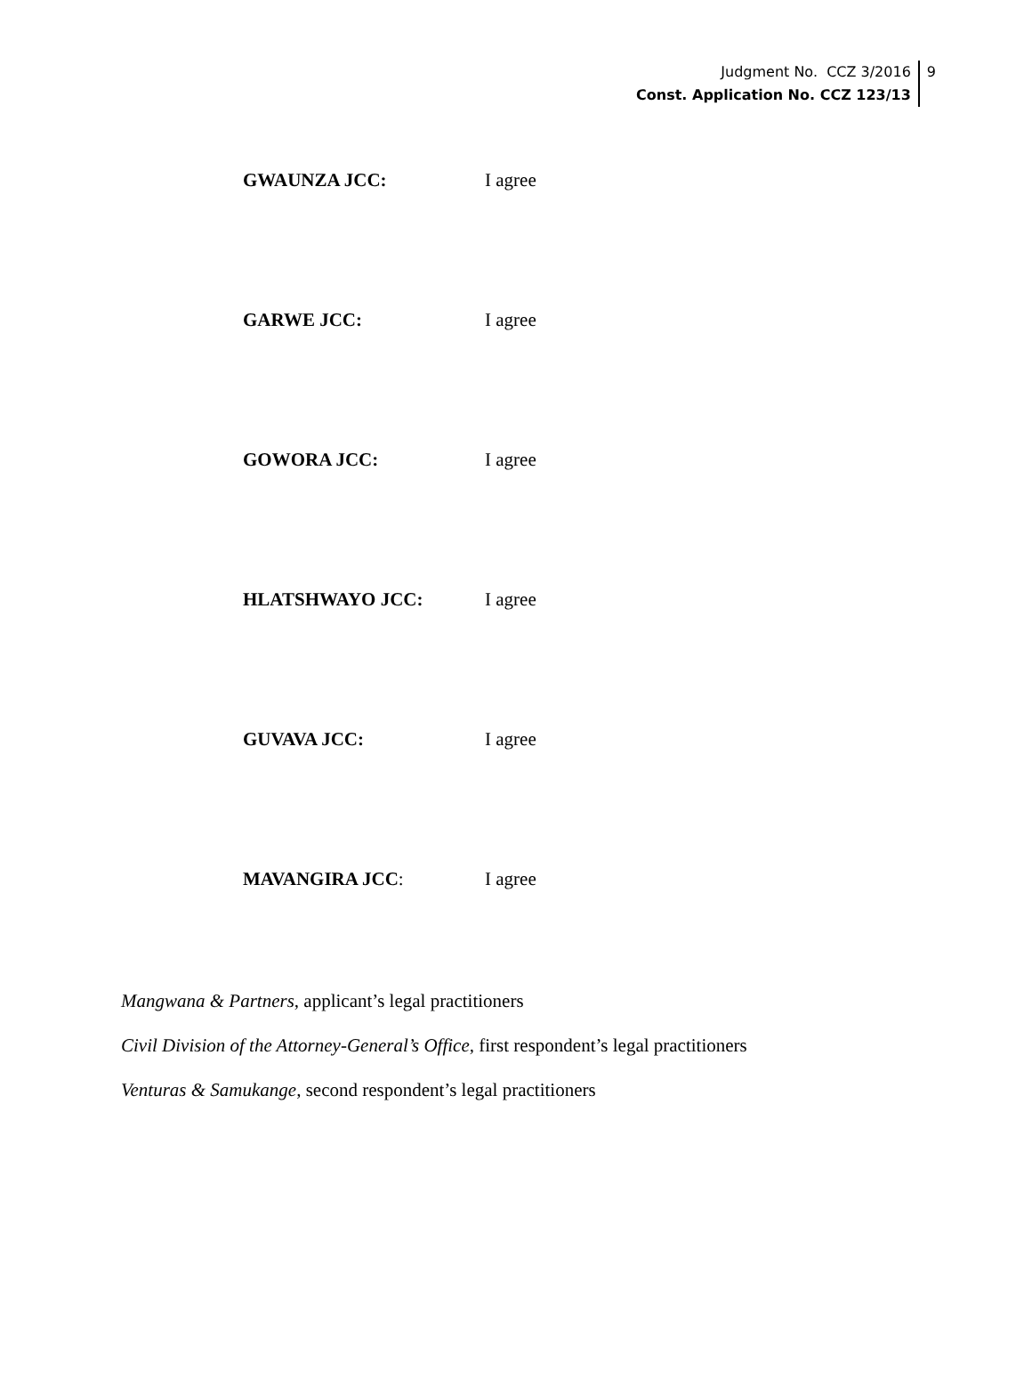Judgment No. CCZ 3/2016
Const. Application No. CCZ 123/13
9
GWAUNZA JCC: I agree
GARWE JCC: I agree
GOWORA JCC: I agree
HLATSHWAYO JCC: I agree
GUVAVA JCC: I agree
MAVANGIRA JCC: I agree
Mangwana & Partners, applicant’s legal practitioners
Civil Division of the Attorney-General’s Office, first respondent’s legal practitioners
Venturas & Samukange, second respondent’s legal practitioners